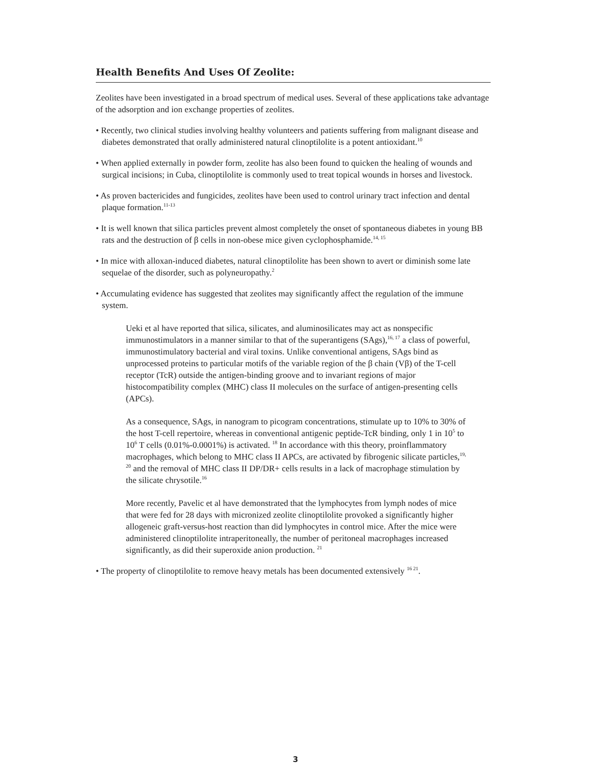Health Benefits And Uses Of Zeolite:
Zeolites have been investigated in a broad spectrum of medical uses. Several of these applications take advantage of the adsorption and ion exchange properties of zeolites.
• Recently, two clinical studies involving healthy volunteers and patients suffering from malignant disease and diabetes demonstrated that orally administered natural clinoptilolite is a potent antioxidant.<sup>10</sup>
• When applied externally in powder form, zeolite has also been found to quicken the healing of wounds and surgical incisions; in Cuba, clinoptilolite is commonly used to treat topical wounds in horses and livestock.
• As proven bactericides and fungicides, zeolites have been used to control urinary tract infection and dental plaque formation.<sup>11-13</sup>
• It is well known that silica particles prevent almost completely the onset of spontaneous diabetes in young BB rats and the destruction of β cells in non-obese mice given cyclophosphamide.<sup>14, 15</sup>
• In mice with alloxan-induced diabetes, natural clinoptilolite has been shown to avert or diminish some late sequelae of the disorder, such as polyneuropathy.<sup>2</sup>
• Accumulating evidence has suggested that zeolites may significantly affect the regulation of the immune system.
Ueki et al have reported that silica, silicates, and aluminosilicates may act as nonspecific immunostimulators in a manner similar to that of the superantigens (SAgs),<sup>16, 17</sup> a class of powerful, immunostimulatory bacterial and viral toxins. Unlike conventional antigens, SAgs bind as unprocessed proteins to particular motifs of the variable region of the β chain (Vβ) of the T-cell receptor (TcR) outside the antigen-binding groove and to invariant regions of major histocompatibility complex (MHC) class II molecules on the surface of antigen-presenting cells (APCs).
As a consequence, SAgs, in nanogram to picogram concentrations, stimulate up to 10% to 30% of the host T-cell repertoire, whereas in conventional antigenic peptide-TcR binding, only 1 in 10<sup>5</sup> to 10<sup>6</sup> T cells (0.01%-0.0001%) is activated. <sup>18</sup> In accordance with this theory, proinflammatory macrophages, which belong to MHC class II APCs, are activated by fibrogenic silicate particles,<sup>19, 20</sup> and the removal of MHC class II DP/DR+ cells results in a lack of macrophage stimulation by the silicate chrysotile.<sup>16</sup>
More recently, Pavelic et al have demonstrated that the lymphocytes from lymph nodes of mice that were fed for 28 days with micronized zeolite clinoptilolite provoked a significantly higher allogeneic graft-versus-host reaction than did lymphocytes in control mice. After the mice were administered clinoptilolite intraperitoneally, the number of peritoneal macrophages increased significantly, as did their superoxide anion production. <sup>21</sup>
• The property of clinoptilolite to remove heavy metals has been documented extensively <sup>16 21</sup>.
3